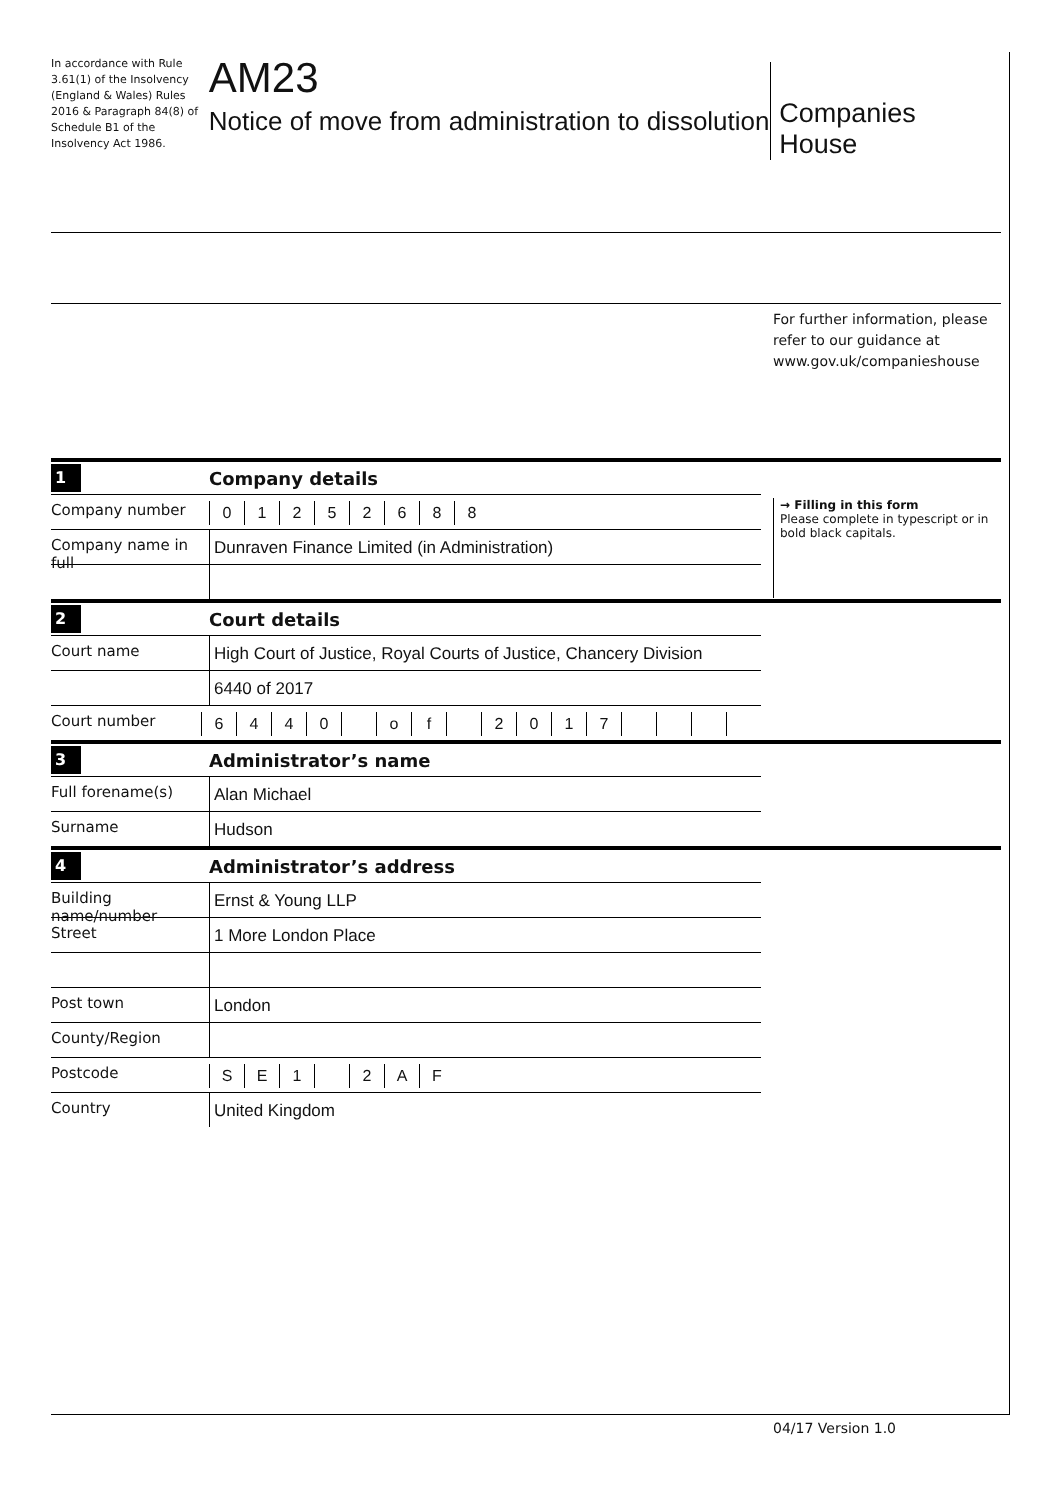In accordance with Rule 3.61(1) of the Insolvency (England & Wales) Rules 2016 & Paragraph 84(8) of Schedule B1 of the Insolvency Act 1986.
AM23
Notice of move from administration to dissolution
Companies House
For further information, please
refer to our guidance at
www.gov.uk/companieshouse
1 Company details
Company number
01252688
Company name in full
Dunraven Finance Limited (in Administration)
→ Filling in this form
Please complete in typescript or in bold black capitals.
2 Court details
Court name High Court of Justice, Royal Courts of Justice, Chancery Division
6440 of 2017
Court number
6440 of 2017
3 Administrator’s name
Full forename(s) Alan Michael
Surname Hudson
4 Administrator’s address
Building name/number
Ernst & Young LLP
Street 1 More London Place
Post town London
County/Region
Postcode
SE 1 2 AF
Country United Kingdom
04/17 Version 1.0